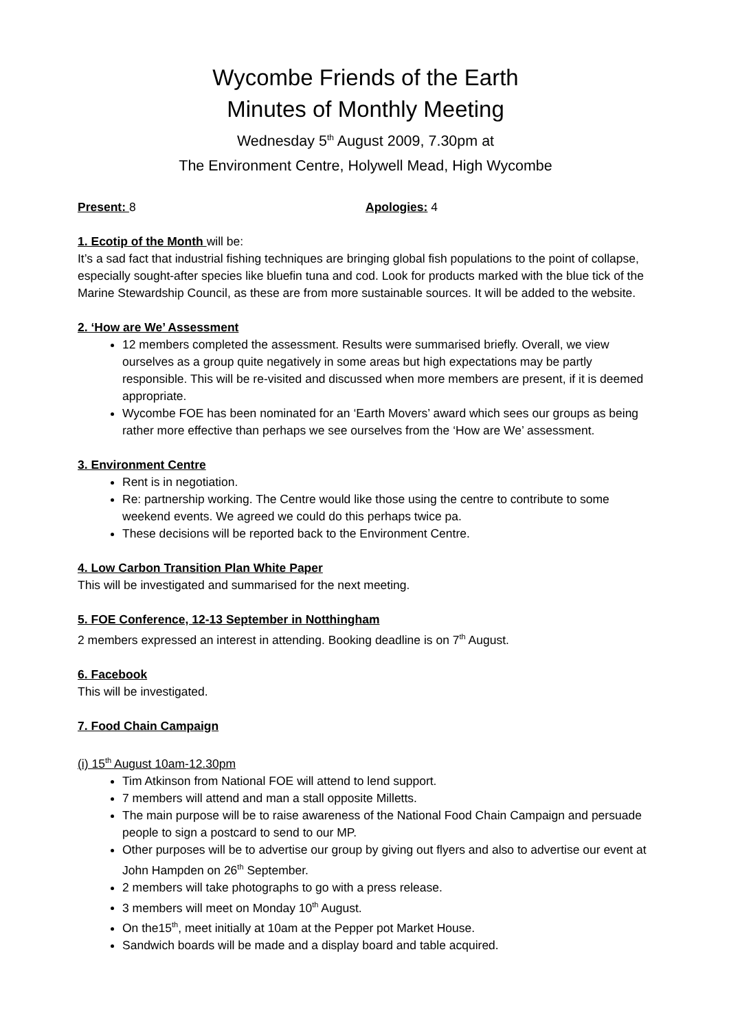Wycombe Friends of the Earth
Minutes of Monthly Meeting
Wednesday 5<sup>th</sup> August 2009, 7.30pm at
The Environment Centre, Holywell Mead, High Wycombe
Present: 8 Apologies: 4
1. Ecotip of the Month will be:
It’s a sad fact that industrial fishing techniques are bringing global fish populations to the point of collapse, especially sought-after species like bluefin tuna and cod. Look for products marked with the blue tick of the Marine Stewardship Council, as these are from more sustainable sources. It will be added to the website.
2. ‘How are We’ Assessment
12 members completed the assessment. Results were summarised briefly. Overall, we view ourselves as a group quite negatively in some areas but high expectations may be partly responsible. This will be re-visited and discussed when more members are present, if it is deemed appropriate.
Wycombe FOE has been nominated for an ‘Earth Movers’ award which sees our groups as being rather more effective than perhaps we see ourselves from the ‘How are We’ assessment.
3. Environment Centre
Rent is in negotiation.
Re: partnership working. The Centre would like those using the centre to contribute to some weekend events. We agreed we could do this perhaps twice pa.
These decisions will be reported back to the Environment Centre.
4. Low Carbon Transition Plan White Paper
This will be investigated and summarised for the next meeting.
5. FOE Conference, 12-13 September in Notthingham
2 members expressed an interest in attending. Booking deadline is on 7<sup>th</sup> August.
6. Facebook
This will be investigated.
7. Food Chain Campaign
(i) 15<sup>th</sup> August 10am-12.30pm
Tim Atkinson from National FOE will attend to lend support.
7 members will attend and man a stall opposite Milletts.
The main purpose will be to raise awareness of the National Food Chain Campaign and persuade people to sign a postcard to send to our MP.
Other purposes will be to advertise our group by giving out flyers and also to advertise our event at John Hampden on 26<sup>th</sup> September.
2 members will take photographs to go with a press release.
3 members will meet on Monday 10<sup>th</sup> August.
On the15<sup>th</sup>, meet initially at 10am at the Pepper pot Market House.
Sandwich boards will be made and a display board and table acquired.